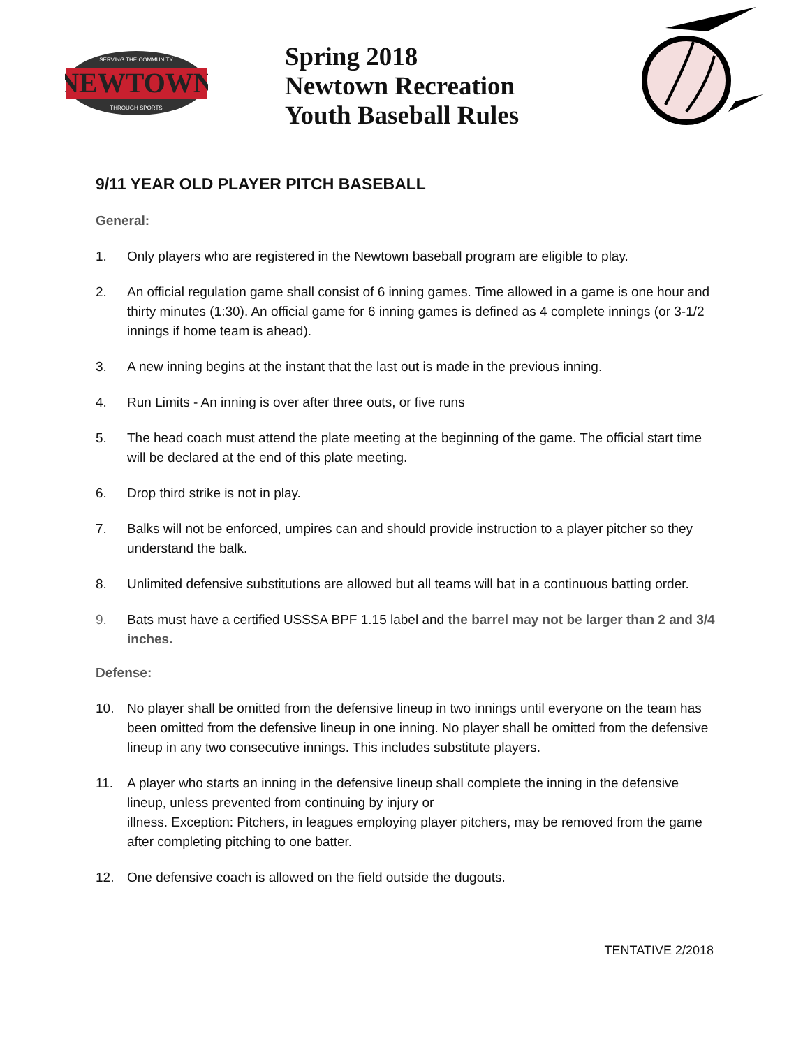NEWTOWN
SERVING THE COMMUNITY
THROUGH SPORTS
Spring 2018
Newtown Recreation
Youth Baseball Rules
9/11 YEAR OLD PLAYER PITCH BASEBALL
General:
1. Only players who are registered in the Newtown baseball program are eligible to play.
2. An official regulation game shall consist of 6 inning games. Time allowed in a game is one hour and thirty minutes (1:30). An official game for 6 inning games is defined as 4 complete innings (or 3-1/2 innings if home team is ahead).
3. A new inning begins at the instant that the last out is made in the previous inning.
4. Run Limits - An inning is over after three outs, or five runs
5. The head coach must attend the plate meeting at the beginning of the game. The official start time will be declared at the end of this plate meeting.
6. Drop third strike is not in play.
7. Balks will not be enforced, umpires can and should provide instruction to a player pitcher so they understand the balk.
8. Unlimited defensive substitutions are allowed but all teams will bat in a continuous batting order.
9. Bats must have a certified USSSA BPF 1.15 label and the barrel may not be larger than 2 and 3/4 inches.
Defense:
10. No player shall be omitted from the defensive lineup in two innings until everyone on the team has been omitted from the defensive lineup in one inning. No player shall be omitted from the defensive lineup in any two consecutive innings. This includes substitute players.
11. A player who starts an inning in the defensive lineup shall complete the inning in the defensive lineup, unless prevented from continuing by injury or
illness. Exception: Pitchers, in leagues employing player pitchers, may be removed from the game after completing pitching to one batter.
12. One defensive coach is allowed on the field outside the dugouts.
TENTATIVE 2/2018